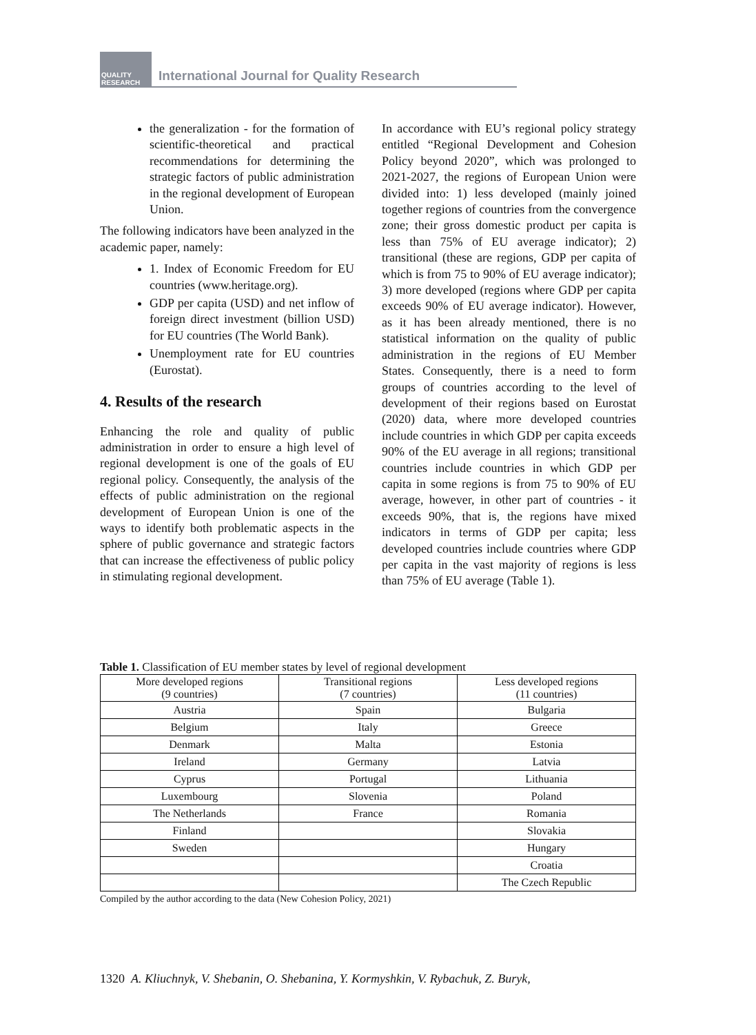QUALITY RESEARCH
International Journal for Quality Research
the generalization - for the formation of scientific-theoretical and practical recommendations for determining the strategic factors of public administration in the regional development of European Union.
The following indicators have been analyzed in the academic paper, namely:
1. Index of Economic Freedom for EU countries (www.heritage.org).
GDP per capita (USD) and net inflow of foreign direct investment (billion USD) for EU countries (The World Bank).
Unemployment rate for EU countries (Eurostat).
4. Results of the research
Enhancing the role and quality of public administration in order to ensure a high level of regional development is one of the goals of EU regional policy. Consequently, the analysis of the effects of public administration on the regional development of European Union is one of the ways to identify both problematic aspects in the sphere of public governance and strategic factors that can increase the effectiveness of public policy in stimulating regional development.
In accordance with EU’s regional policy strategy entitled “Regional Development and Cohesion Policy beyond 2020”, which was prolonged to 2021-2027, the regions of European Union were divided into: 1) less developed (mainly joined together regions of countries from the convergence zone; their gross domestic product per capita is less than 75% of EU average indicator); 2) transitional (these are regions, GDP per capita of which is from 75 to 90% of EU average indicator); 3) more developed (regions where GDP per capita exceeds 90% of EU average indicator). However, as it has been already mentioned, there is no statistical information on the quality of public administration in the regions of EU Member States. Consequently, there is a need to form groups of countries according to the level of development of their regions based on Eurostat (2020) data, where more developed countries include countries in which GDP per capita exceeds 90% of the EU average in all regions; transitional countries include countries in which GDP per capita in some regions is from 75 to 90% of EU average, however, in other part of countries - it exceeds 90%, that is, the regions have mixed indicators in terms of GDP per capita; less developed countries include countries where GDP per capita in the vast majority of regions is less than 75% of EU average (Table 1).
Table 1. Classification of EU member states by level of regional development
| More developed regions (9 countries) | Transitional regions (7 countries) | Less developed regions (11 countries) |
| Austria | Spain | Bulgaria |
| Belgium | Italy | Greece |
| Denmark | Malta | Estonia |
| Ireland | Germany | Latvia |
| Cyprus | Portugal | Lithuania |
| Luxembourg | Slovenia | Poland |
| The Netherlands | France | Romania |
| Finland | | Slovakia |
| Sweden | | Hungary |
| | | Croatia |
| | | The Czech Republic |
Compiled by the author according to the data (New Cohesion Policy, 2021)
1320 A. Kliuchnyk, V. Shebanin, O. Shebanina, Y. Kormyshkin, V. Rybachuk, Z. Buryk,